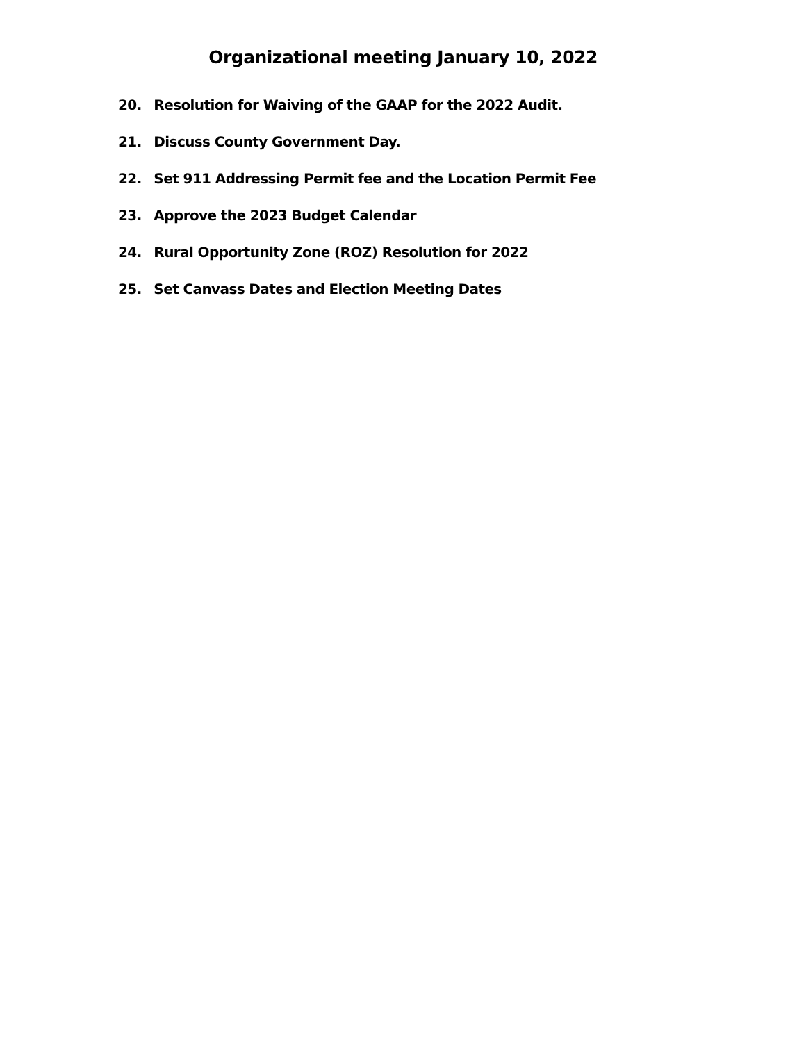Organizational meeting January 10, 2022
20. Resolution for Waiving of the GAAP for the 2022 Audit.
21. Discuss County Government Day.
22. Set 911 Addressing Permit fee and the Location Permit Fee
23. Approve the 2023 Budget Calendar
24. Rural Opportunity Zone (ROZ) Resolution for 2022
25. Set Canvass Dates and Election Meeting Dates